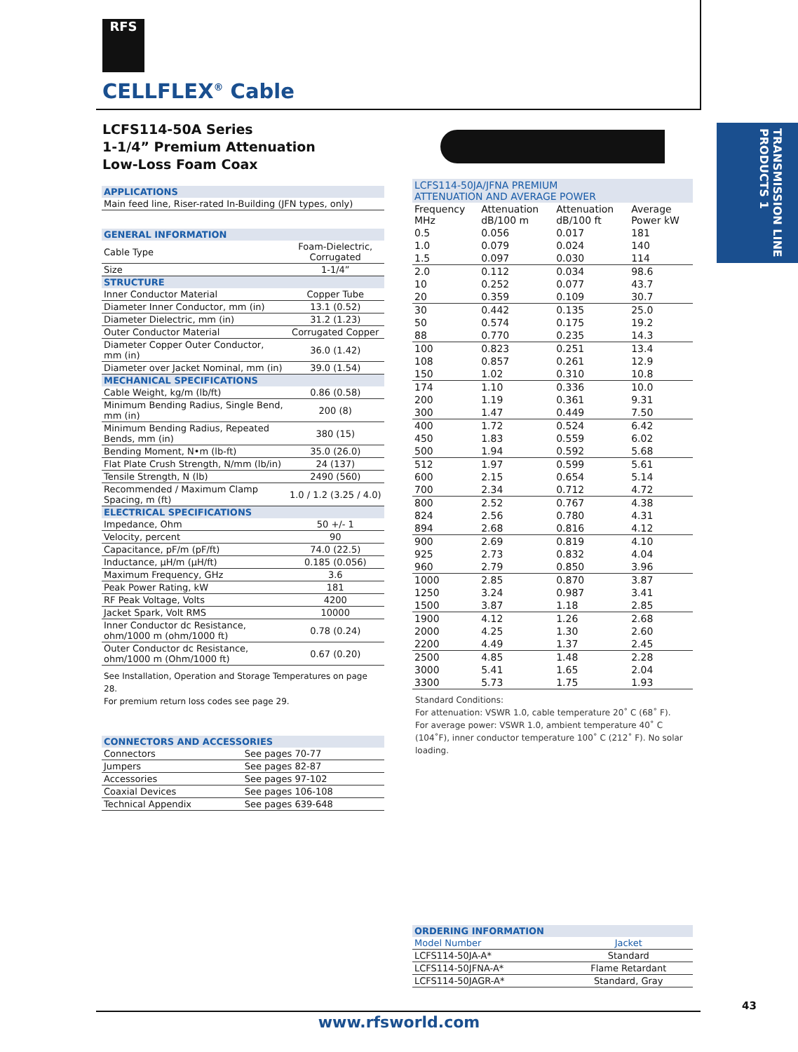RFS
CELLFLEX<sup>®</sup> Cable
TRANSMISSION LINE PRODUCTS 1
LCFS114-50A Series
1-1/4” Premium Attenuation
Low-Loss Foam Coax
| APPLICATIONS |
| Main feed line, Riser-rated In-Building (JFN types, only) |
| GENERAL INFORMATION | |
| Cable Type | Foam-Dielectric, Corrugated |
| Size | 1-1/4” |
| STRUCTURE | |
| Inner Conductor Material | Copper Tube |
| Diameter Inner Conductor, mm (in) | 13.1 (0.52) |
| Diameter Dielectric, mm (in) | 31.2 (1.23) |
| Outer Conductor Material | Corrugated Copper |
| Diameter Copper Outer Conductor, mm (in) | 36.0 (1.42) |
| Diameter over Jacket Nominal, mm (in) | 39.0 (1.54) |
| MECHANICAL SPECIFICATIONS | |
| Cable Weight, kg/m (lb/ft) | 0.86 (0.58) |
| Minimum Bending Radius, Single Bend, mm (in) | 200 (8) |
| Minimum Bending Radius, Repeated Bends, mm (in) | 380 (15) |
| Bending Moment, N•m (lb-ft) | 35.0 (26.0) |
| Flat Plate Crush Strength, N/mm (lb/in) | 24 (137) |
| Tensile Strength, N (lb) | 2490 (560) |
| Recommended / Maximum Clamp Spacing, m (ft) | 1.0 / 1.2 (3.25 / 4.0) |
| ELECTRICAL SPECIFICATIONS | |
| Impedance, Ohm | 50 +/- 1 |
| Velocity, percent | 90 |
| Capacitance, pF/m (pF/ft) | 74.0 (22.5) |
| Inductance, µH/m (µH/ft) | 0.185 (0.056) |
| Maximum Frequency, GHz | 3.6 |
| Peak Power Rating, kW | 181 |
| RF Peak Voltage, Volts | 4200 |
| Jacket Spark, Volt RMS | 10000 |
| Inner Conductor dc Resistance, ohm/1000 m (ohm/1000 ft) | 0.78 (0.24) |
| Outer Conductor dc Resistance, ohm/1000 m (Ohm/1000 ft) | 0.67 (0.20) |
See Installation, Operation and Storage Temperatures on page 28.
For premium return loss codes see page 29.
| CONNECTORS AND ACCESSORIES | |
| Connectors | See pages 70-77 |
| Jumpers | See pages 82-87 |
| Accessories | See pages 97-102 |
| Coaxial Devices | See pages 106-108 |
| Technical Appendix | See pages 639-648 |
| LCFS114-50JA/JFNA PREMIUM ATTENUATION AND AVERAGE POWER | | | |
| Frequency MHz | Attenuation dB/100 m | Attenuation dB/100 ft | Average Power kW |
| 0.5 | 0.056 | 0.017 | 181 |
| 1.0 | 0.079 | 0.024 | 140 |
| 1.5 | 0.097 | 0.030 | 114 |
| 2.0 | 0.112 | 0.034 | 98.6 |
| 10 | 0.252 | 0.077 | 43.7 |
| 20 | 0.359 | 0.109 | 30.7 |
| 30 | 0.442 | 0.135 | 25.0 |
| 50 | 0.574 | 0.175 | 19.2 |
| 88 | 0.770 | 0.235 | 14.3 |
| 100 | 0.823 | 0.251 | 13.4 |
| 108 | 0.857 | 0.261 | 12.9 |
| 150 | 1.02 | 0.310 | 10.8 |
| 174 | 1.10 | 0.336 | 10.0 |
| 200 | 1.19 | 0.361 | 9.31 |
| 300 | 1.47 | 0.449 | 7.50 |
| 400 | 1.72 | 0.524 | 6.42 |
| 450 | 1.83 | 0.559 | 6.02 |
| 500 | 1.94 | 0.592 | 5.68 |
| 512 | 1.97 | 0.599 | 5.61 |
| 600 | 2.15 | 0.654 | 5.14 |
| 700 | 2.34 | 0.712 | 4.72 |
| 800 | 2.52 | 0.767 | 4.38 |
| 824 | 2.56 | 0.780 | 4.31 |
| 894 | 2.68 | 0.816 | 4.12 |
| 900 | 2.69 | 0.819 | 4.10 |
| 925 | 2.73 | 0.832 | 4.04 |
| 960 | 2.79 | 0.850 | 3.96 |
| 1000 | 2.85 | 0.870 | 3.87 |
| 1250 | 3.24 | 0.987 | 3.41 |
| 1500 | 3.87 | 1.18 | 2.85 |
| 1900 | 4.12 | 1.26 | 2.68 |
| 2000 | 4.25 | 1.30 | 2.60 |
| 2200 | 4.49 | 1.37 | 2.45 |
| 2500 | 4.85 | 1.48 | 2.28 |
| 3000 | 5.41 | 1.65 | 2.04 |
| 3300 | 5.73 | 1.75 | 1.93 |
Standard Conditions:
For attenuation: VSWR 1.0, cable temperature 20˚ C (68˚ F).
For average power: VSWR 1.0, ambient temperature 40˚ C (104˚F), inner conductor temperature 100˚ C (212˚ F). No solar loading.
| ORDERING INFORMATION | |
| Model Number | Jacket |
| LCFS114-50JA-A* | Standard |
| LCFS114-50JFNA-A* | Flame Retardant |
| LCFS114-50JAGR-A* | Standard, Gray |
43
www.rfsworld.com